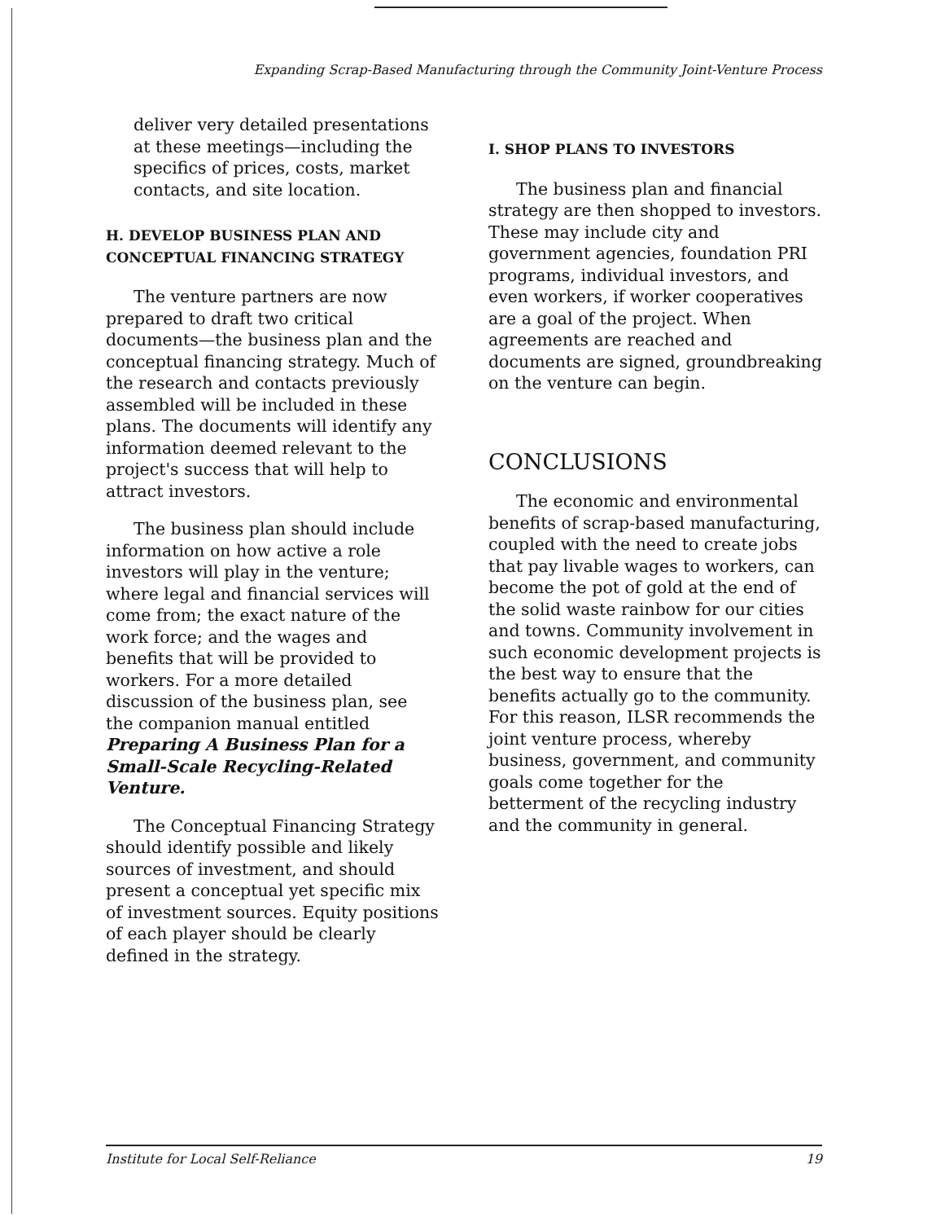Expanding Scrap-Based Manufacturing through the Community Joint-Venture Process
deliver very detailed presentations at these meetings—including the specifics of prices, costs, market contacts, and site location.
H. DEVELOP BUSINESS PLAN AND CONCEPTUAL FINANCING STRATEGY
The venture partners are now prepared to draft two critical documents—the business plan and the conceptual financing strategy. Much of the research and contacts previously assembled will be included in these plans. The documents will identify any information deemed relevant to the project's success that will help to attract investors.
The business plan should include information on how active a role investors will play in the venture; where legal and financial services will come from; the exact nature of the work force; and the wages and benefits that will be provided to workers. For a more detailed discussion of the business plan, see the companion manual entitled Preparing A Business Plan for a Small-Scale Recycling-Related Venture.
The Conceptual Financing Strategy should identify possible and likely sources of investment, and should present a conceptual yet specific mix of investment sources. Equity positions of each player should be clearly defined in the strategy.
I. SHOP PLANS TO INVESTORS
The business plan and financial strategy are then shopped to investors. These may include city and government agencies, foundation PRI programs, individual investors, and even workers, if worker cooperatives are a goal of the project. When agreements are reached and documents are signed, groundbreaking on the venture can begin.
CONCLUSIONS
The economic and environmental benefits of scrap-based manufacturing, coupled with the need to create jobs that pay livable wages to workers, can become the pot of gold at the end of the solid waste rainbow for our cities and towns. Community involvement in such economic development projects is the best way to ensure that the benefits actually go to the community. For this reason, ILSR recommends the joint venture process, whereby business, government, and community goals come together for the betterment of the recycling industry and the community in general.
Institute for Local Self-Reliance 19